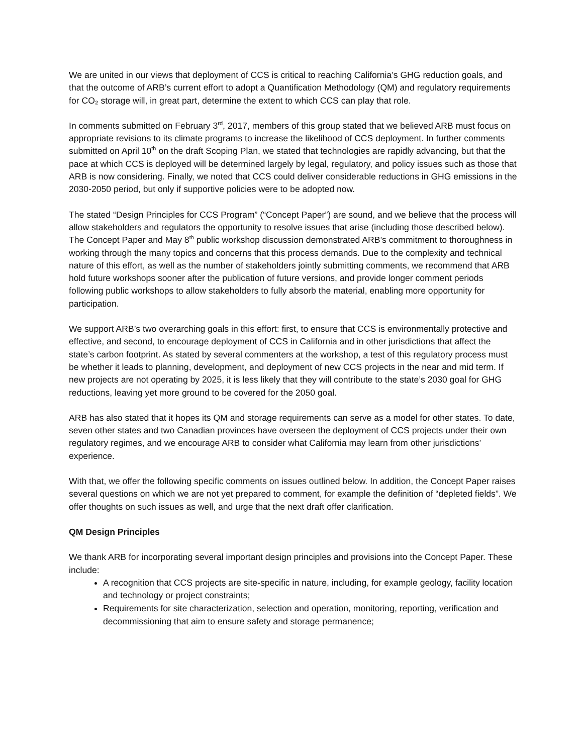We are united in our views that deployment of CCS is critical to reaching California’s GHG reduction goals, and that the outcome of ARB’s current effort to adopt a Quantification Methodology (QM) and regulatory requirements for CO₂ storage will, in great part, determine the extent to which CCS can play that role.
In comments submitted on February 3<sup>rd</sup>, 2017, members of this group stated that we believed ARB must focus on appropriate revisions to its climate programs to increase the likelihood of CCS deployment. In further comments submitted on April 10<sup>th</sup> on the draft Scoping Plan, we stated that technologies are rapidly advancing, but that the pace at which CCS is deployed will be determined largely by legal, regulatory, and policy issues such as those that ARB is now considering. Finally, we noted that CCS could deliver considerable reductions in GHG emissions in the 2030-2050 period, but only if supportive policies were to be adopted now.
The stated “Design Principles for CCS Program” (“Concept Paper”) are sound, and we believe that the process will allow stakeholders and regulators the opportunity to resolve issues that arise (including those described below). The Concept Paper and May 8<sup>th</sup> public workshop discussion demonstrated ARB’s commitment to thoroughness in working through the many topics and concerns that this process demands. Due to the complexity and technical nature of this effort, as well as the number of stakeholders jointly submitting comments, we recommend that ARB hold future workshops sooner after the publication of future versions, and provide longer comment periods following public workshops to allow stakeholders to fully absorb the material, enabling more opportunity for participation.
We support ARB’s two overarching goals in this effort: first, to ensure that CCS is environmentally protective and effective, and second, to encourage deployment of CCS in California and in other jurisdictions that affect the state’s carbon footprint. As stated by several commenters at the workshop, a test of this regulatory process must be whether it leads to planning, development, and deployment of new CCS projects in the near and mid term. If new projects are not operating by 2025, it is less likely that they will contribute to the state’s 2030 goal for GHG reductions, leaving yet more ground to be covered for the 2050 goal.
ARB has also stated that it hopes its QM and storage requirements can serve as a model for other states. To date, seven other states and two Canadian provinces have overseen the deployment of CCS projects under their own regulatory regimes, and we encourage ARB to consider what California may learn from other jurisdictions’ experience.
With that, we offer the following specific comments on issues outlined below. In addition, the Concept Paper raises several questions on which we are not yet prepared to comment, for example the definition of “depleted fields”. We offer thoughts on such issues as well, and urge that the next draft offer clarification.
QM Design Principles
We thank ARB for incorporating several important design principles and provisions into the Concept Paper. These include:
A recognition that CCS projects are site-specific in nature, including, for example geology, facility location and technology or project constraints;
Requirements for site characterization, selection and operation, monitoring, reporting, verification and decommissioning that aim to ensure safety and storage permanence;